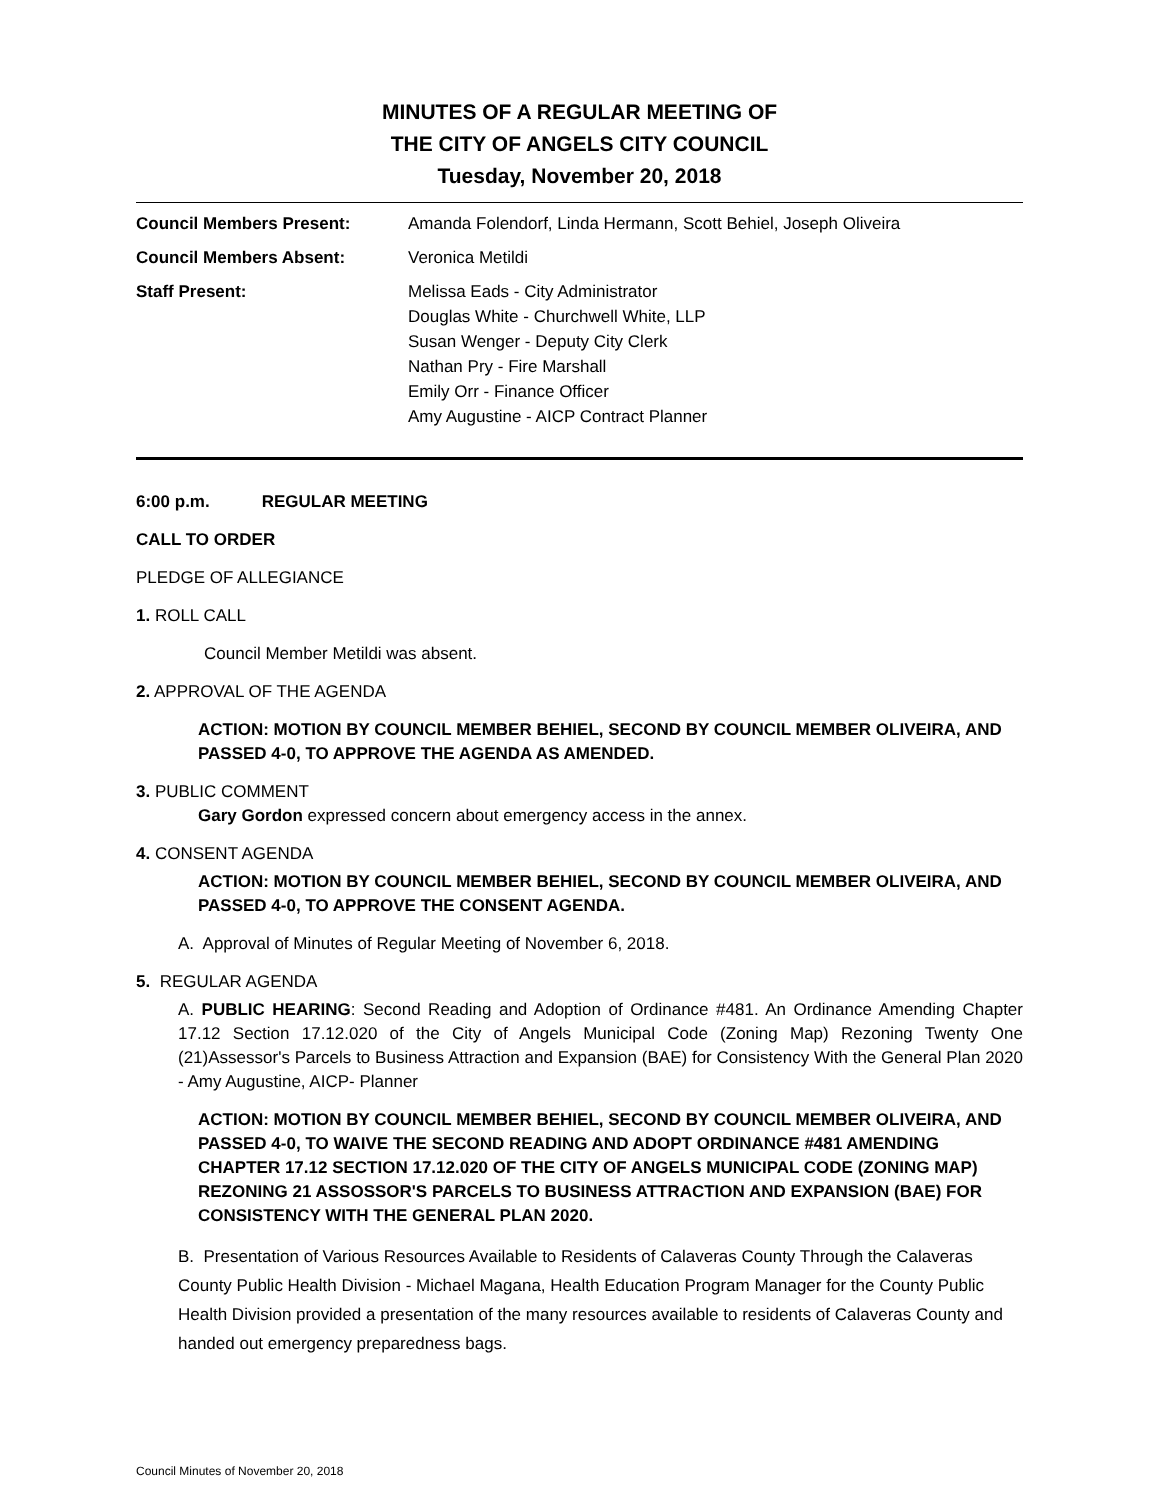MINUTES OF A REGULAR MEETING OF
THE CITY OF ANGELS CITY COUNCIL
Tuesday, November 20, 2018
Council Members Present: Amanda Folendorf, Linda Hermann, Scott Behiel, Joseph Oliveira
Council Members Absent: Veronica Metildi
Staff Present: Melissa Eads - City Administrator
Douglas White - Churchwell White, LLP
Susan Wenger - Deputy City Clerk
Nathan Pry - Fire Marshall
Emily Orr - Finance Officer
Amy Augustine - AICP Contract Planner
6:00 p.m. REGULAR MEETING
CALL TO ORDER
PLEDGE OF ALLEGIANCE
1. ROLL CALL
Council Member Metildi was absent.
2. APPROVAL OF THE AGENDA
ACTION: MOTION BY COUNCIL MEMBER BEHIEL, SECOND BY COUNCIL MEMBER OLIVEIRA, AND PASSED 4-0, TO APPROVE THE AGENDA AS AMENDED.
3. PUBLIC COMMENT
Gary Gordon expressed concern about emergency access in the annex.
4. CONSENT AGENDA
ACTION: MOTION BY COUNCIL MEMBER BEHIEL, SECOND BY COUNCIL MEMBER OLIVEIRA, AND PASSED 4-0, TO APPROVE THE CONSENT AGENDA.
A. Approval of Minutes of Regular Meeting of November 6, 2018.
5. REGULAR AGENDA
A. PUBLIC HEARING: Second Reading and Adoption of Ordinance #481. An Ordinance Amending Chapter 17.12 Section 17.12.020 of the City of Angels Municipal Code (Zoning Map) Rezoning Twenty One (21)Assessor's Parcels to Business Attraction and Expansion (BAE) for Consistency With the General Plan 2020 - Amy Augustine, AICP- Planner
ACTION: MOTION BY COUNCIL MEMBER BEHIEL, SECOND BY COUNCIL MEMBER OLIVEIRA, AND PASSED 4-0, TO WAIVE THE SECOND READING AND ADOPT ORDINANCE #481 AMENDING CHAPTER 17.12 SECTION 17.12.020 OF THE CITY OF ANGELS MUNICIPAL CODE (ZONING MAP) REZONING 21 ASSOSSOR'S PARCELS TO BUSINESS ATTRACTION AND EXPANSION (BAE) FOR CONSISTENCY WITH THE GENERAL PLAN 2020.
B. Presentation of Various Resources Available to Residents of Calaveras County Through the Calaveras County Public Health Division - Michael Magana, Health Education Program Manager for the County Public Health Division provided a presentation of the many resources available to residents of Calaveras County and handed out emergency preparedness bags.
Council Minutes of November 20, 2018